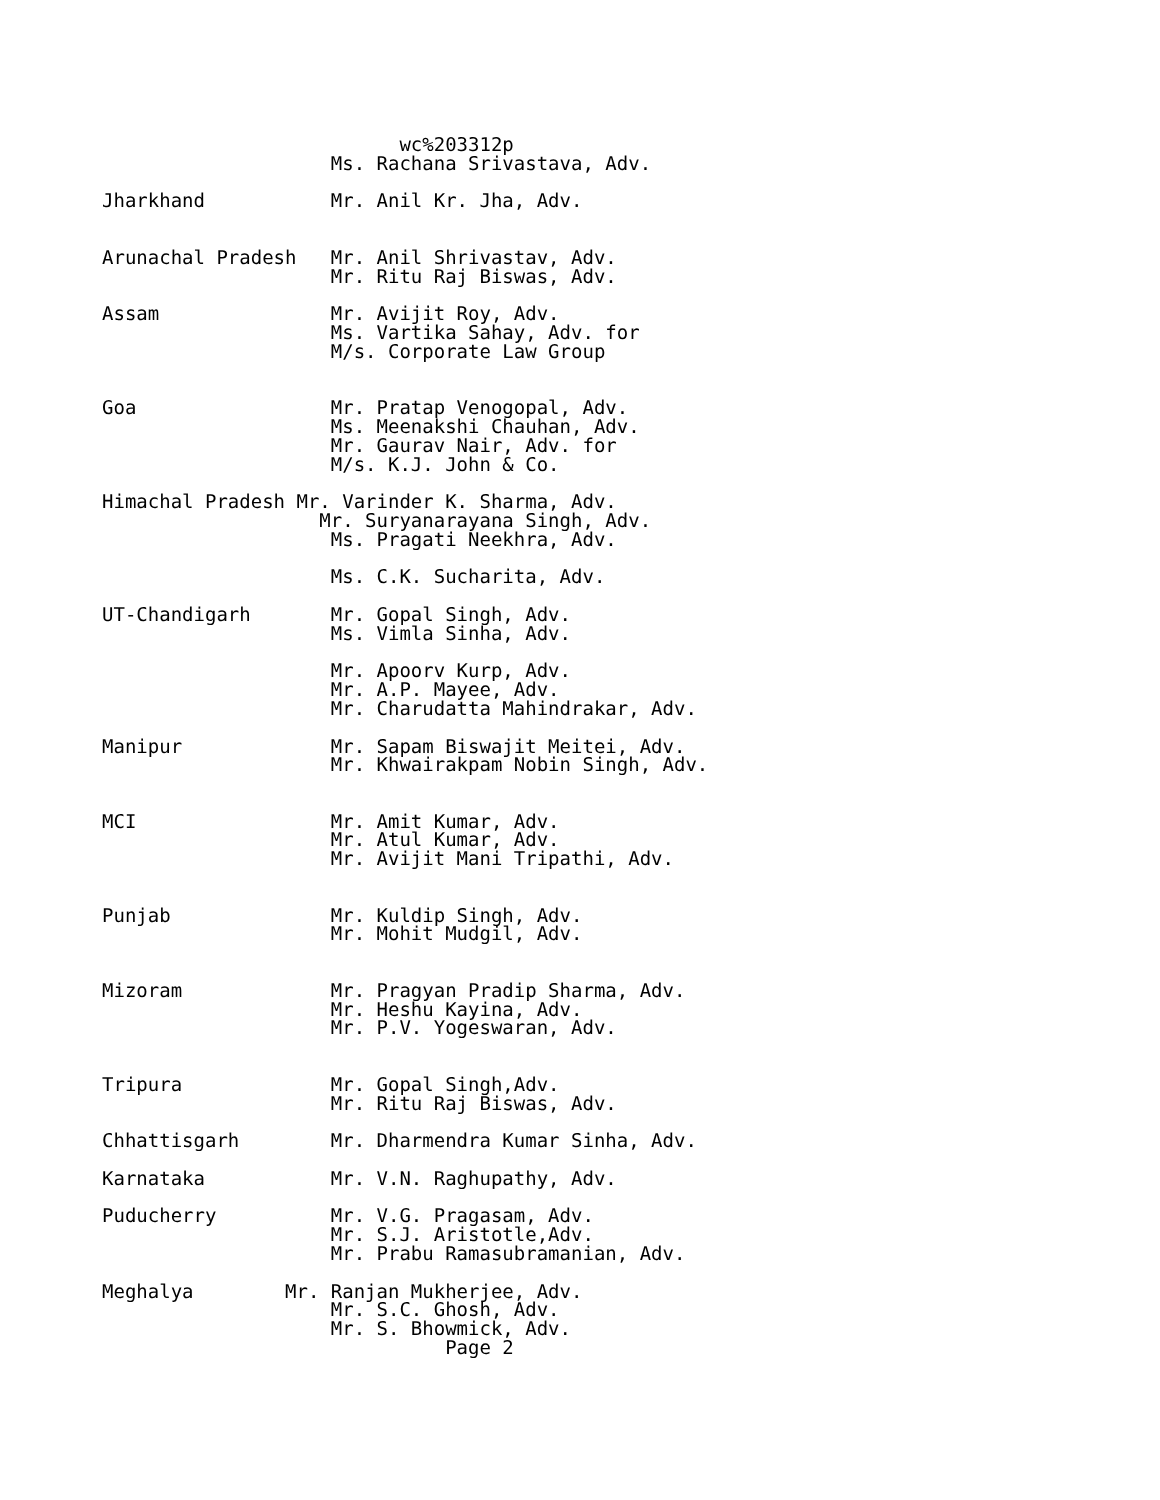wc%203312p
                    Ms. Rachana Srivastava, Adv.

Jharkhand           Mr. Anil Kr. Jha, Adv.


Arunachal Pradesh   Mr. Anil Shrivastav, Adv.
                    Mr. Ritu Raj Biswas, Adv.

Assam               Mr. Avijit Roy, Adv.
                    Ms. Vartika Sahay, Adv. for
                    M/s. Corporate Law Group


Goa                 Mr. Pratap Venogopal, Adv.
                    Ms. Meenakshi Chauhan, Adv.
                    Mr. Gaurav Nair, Adv. for
                    M/s. K.J. John & Co.

Himachal Pradesh Mr. Varinder K. Sharma, Adv.
                   Mr. Suryanarayana Singh, Adv.
                    Ms. Pragati Neekhra, Adv.

                    Ms. C.K. Sucharita, Adv.

UT-Chandigarh       Mr. Gopal Singh, Adv.
                    Ms. Vimla Sinha, Adv.

                    Mr. Apoorv Kurp, Adv.
                    Mr. A.P. Mayee, Adv.
                    Mr. Charudatta Mahindrakar, Adv.

Manipur             Mr. Sapam Biswajit Meitei, Adv.
                    Mr. Khwairakpam Nobin Singh, Adv.


MCI                 Mr. Amit Kumar, Adv.
                    Mr. Atul Kumar, Adv.
                    Mr. Avijit Mani Tripathi, Adv.


Punjab              Mr. Kuldip Singh, Adv.
                    Mr. Mohit Mudgil, Adv.


Mizoram             Mr. Pragyan Pradip Sharma, Adv.
                    Mr. Heshu Kayina, Adv.
                    Mr. P.V. Yogeswaran, Adv.


Tripura             Mr. Gopal Singh,Adv.
                    Mr. Ritu Raj Biswas, Adv.

Chhattisgarh        Mr. Dharmendra Kumar Sinha, Adv.

Karnataka           Mr. V.N. Raghupathy, Adv.

Puducherry          Mr. V.G. Pragasam, Adv.
                    Mr. S.J. Aristotle,Adv.
                    Mr. Prabu Ramasubramanian, Adv.

Meghalya        Mr. Ranjan Mukherjee, Adv.
                    Mr. S.C. Ghosh, Adv.
                    Mr. S. Bhowmick, Adv.
                              Page 2